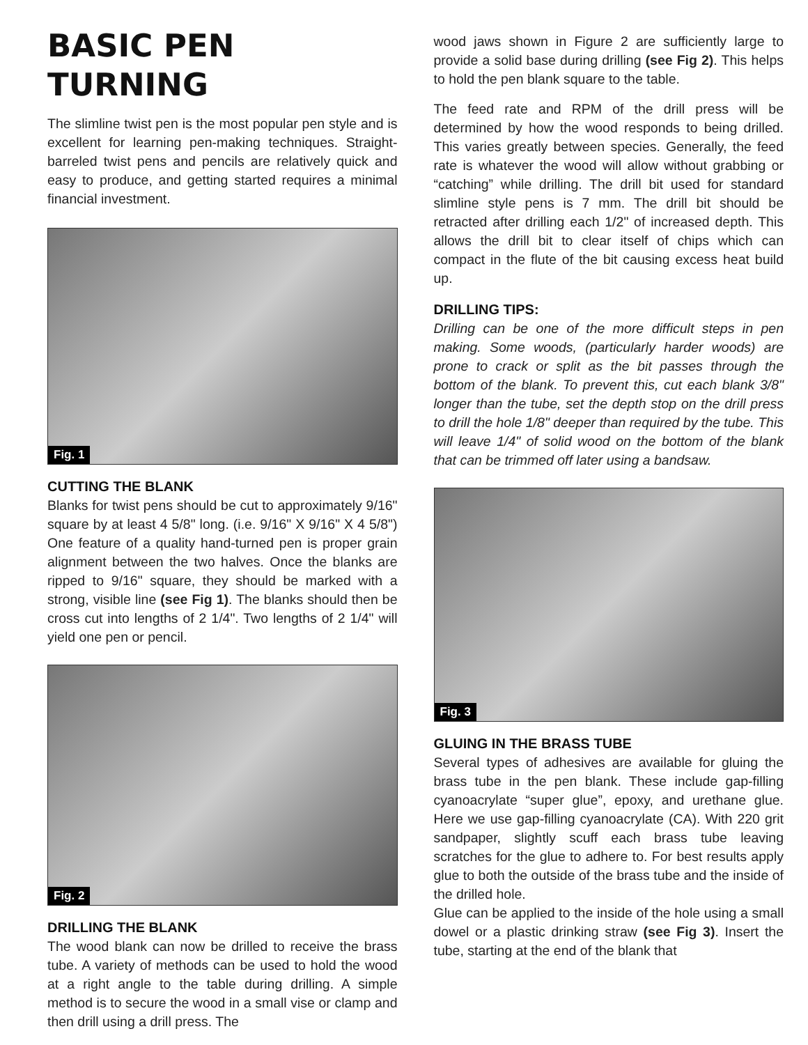BASIC PEN TURNING
The slimline twist pen is the most popular pen style and is excellent for learning pen-making techniques. Straight-barreled twist pens and pencils are relatively quick and easy to produce, and getting started requires a minimal financial investment.
Fig. 1
CUTTING THE BLANK
Blanks for twist pens should be cut to approximately 9/16" square by at least 4 5/8" long. (i.e. 9/16" X 9/16" X 4 5/8") One feature of a quality hand-turned pen is proper grain alignment between the two halves. Once the blanks are ripped to 9/16" square, they should be marked with a strong, visible line (see Fig 1). The blanks should then be cross cut into lengths of 2 1/4". Two lengths of 2 1/4" will yield one pen or pencil.
Fig. 2
DRILLING THE BLANK
The wood blank can now be drilled to receive the brass tube. A variety of methods can be used to hold the wood at a right angle to the table during drilling. A simple method is to secure the wood in a small vise or clamp and then drill using a drill press. The
wood jaws shown in Figure 2 are sufficiently large to provide a solid base during drilling (see Fig 2). This helps to hold the pen blank square to the table.
The feed rate and RPM of the drill press will be determined by how the wood responds to being drilled. This varies greatly between species. Generally, the feed rate is whatever the wood will allow without grabbing or “catching” while drilling. The drill bit used for standard slimline style pens is 7 mm. The drill bit should be retracted after drilling each 1/2" of increased depth. This allows the drill bit to clear itself of chips which can compact in the flute of the bit causing excess heat build up.
DRILLING TIPS:
Drilling can be one of the more difficult steps in pen making. Some woods, (particularly harder woods) are prone to crack or split as the bit passes through the bottom of the blank. To prevent this, cut each blank 3/8" longer than the tube, set the depth stop on the drill press to drill the hole 1/8" deeper than required by the tube. This will leave 1/4" of solid wood on the bottom of the blank that can be trimmed off later using a bandsaw.
Fig. 3
GLUING IN THE BRASS TUBE
Several types of adhesives are available for gluing the brass tube in the pen blank. These include gap-filling cyanoacrylate “super glue”, epoxy, and urethane glue. Here we use gap-filling cyanoacrylate (CA). With 220 grit sandpaper, slightly scuff each brass tube leaving scratches for the glue to adhere to. For best results apply glue to both the outside of the brass tube and the inside of the drilled hole.
Glue can be applied to the inside of the hole using a small dowel or a plastic drinking straw (see Fig 3). Insert the tube, starting at the end of the blank that